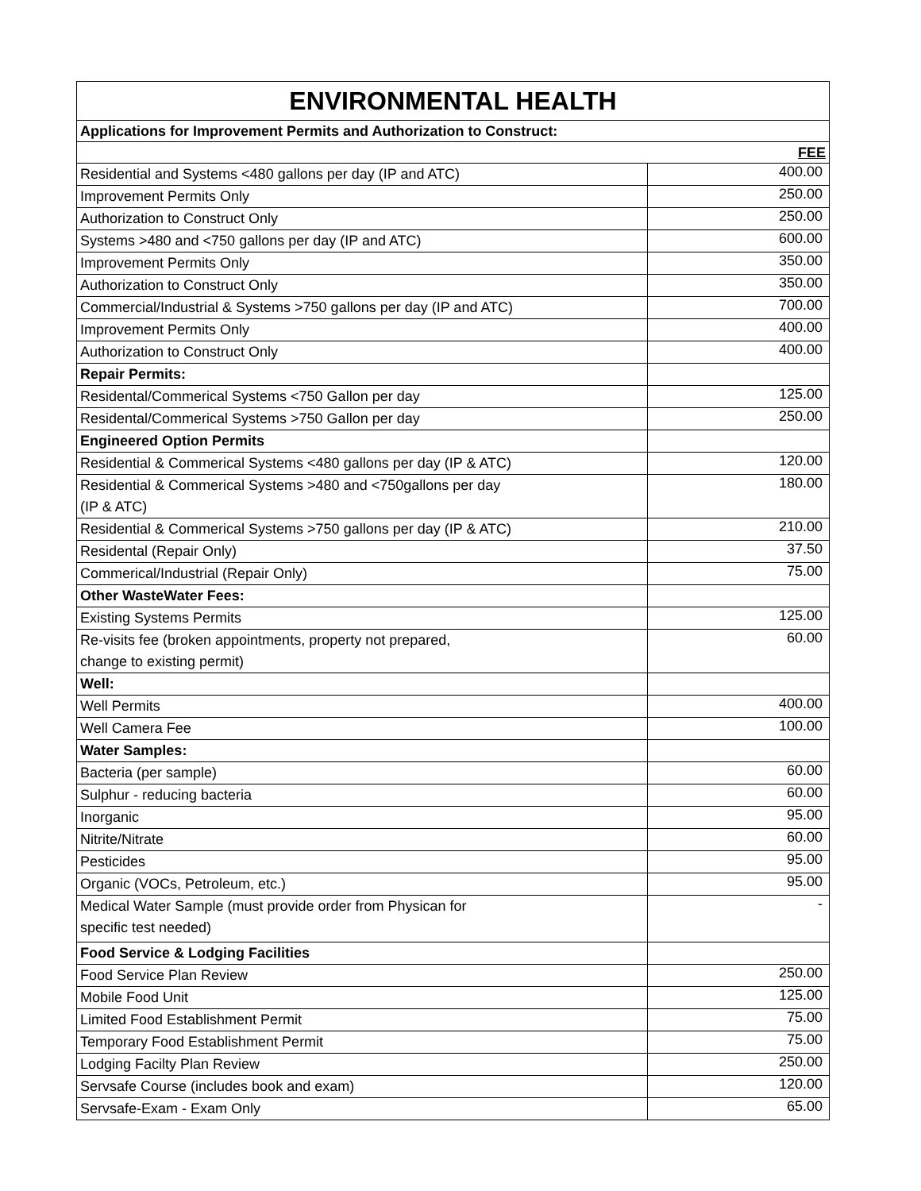| ENVIRONMENTAL HEALTH | |
| --- | --- |
| Applications for Improvement Permits and Authorization to Construct: | |
| FEE | |
| Residential and Systems <480 gallons per day (IP and ATC) | 400.00 |
| Improvement Permits Only | 250.00 |
| Authorization to Construct Only | 250.00 |
| Systems >480 and <750 gallons per day (IP and ATC) | 600.00 |
| Improvement Permits Only | 350.00 |
| Authorization to Construct Only | 350.00 |
| Commercial/Industrial & Systems >750 gallons per day (IP and ATC) | 700.00 |
| Improvement Permits Only | 400.00 |
| Authorization to Construct Only | 400.00 |
| Repair Permits: | |
| Residental/Commerical Systems <750 Gallon per day | 125.00 |
| Residental/Commerical Systems >750 Gallon per day | 250.00 |
| Engineered Option Permits | |
| Residential & Commerical Systems <480 gallons per day (IP & ATC) | 120.00 |
| Residential & Commerical Systems >480 and <750gallons per day (IP & ATC) | 180.00 |
| Residential & Commerical Systems >750 gallons per day (IP & ATC) | 210.00 |
| Residental (Repair Only) | 37.50 |
| Commerical/Industrial (Repair Only) | 75.00 |
| Other WasteWater Fees: | |
| Existing Systems Permits | 125.00 |
| Re-visits fee (broken appointments, property not prepared, change to existing permit) | 60.00 |
| Well: | |
| Well Permits | 400.00 |
| Well Camera Fee | 100.00 |
| Water Samples: | |
| Bacteria (per sample) | 60.00 |
| Sulphur - reducing bacteria | 60.00 |
| Inorganic | 95.00 |
| Nitrite/Nitrate | 60.00 |
| Pesticides | 95.00 |
| Organic (VOCs, Petroleum, etc.) | 95.00 |
| Medical Water Sample (must provide order from Physican for specific test needed) | - |
| Food Service & Lodging Facilities | |
| Food Service Plan Review | 250.00 |
| Mobile Food Unit | 125.00 |
| Limited Food Establishment Permit | 75.00 |
| Temporary Food Establishment Permit | 75.00 |
| Lodging Facilty Plan Review | 250.00 |
| Servsafe Course (includes book and exam) | 120.00 |
| Servsafe-Exam - Exam Only | 65.00 |